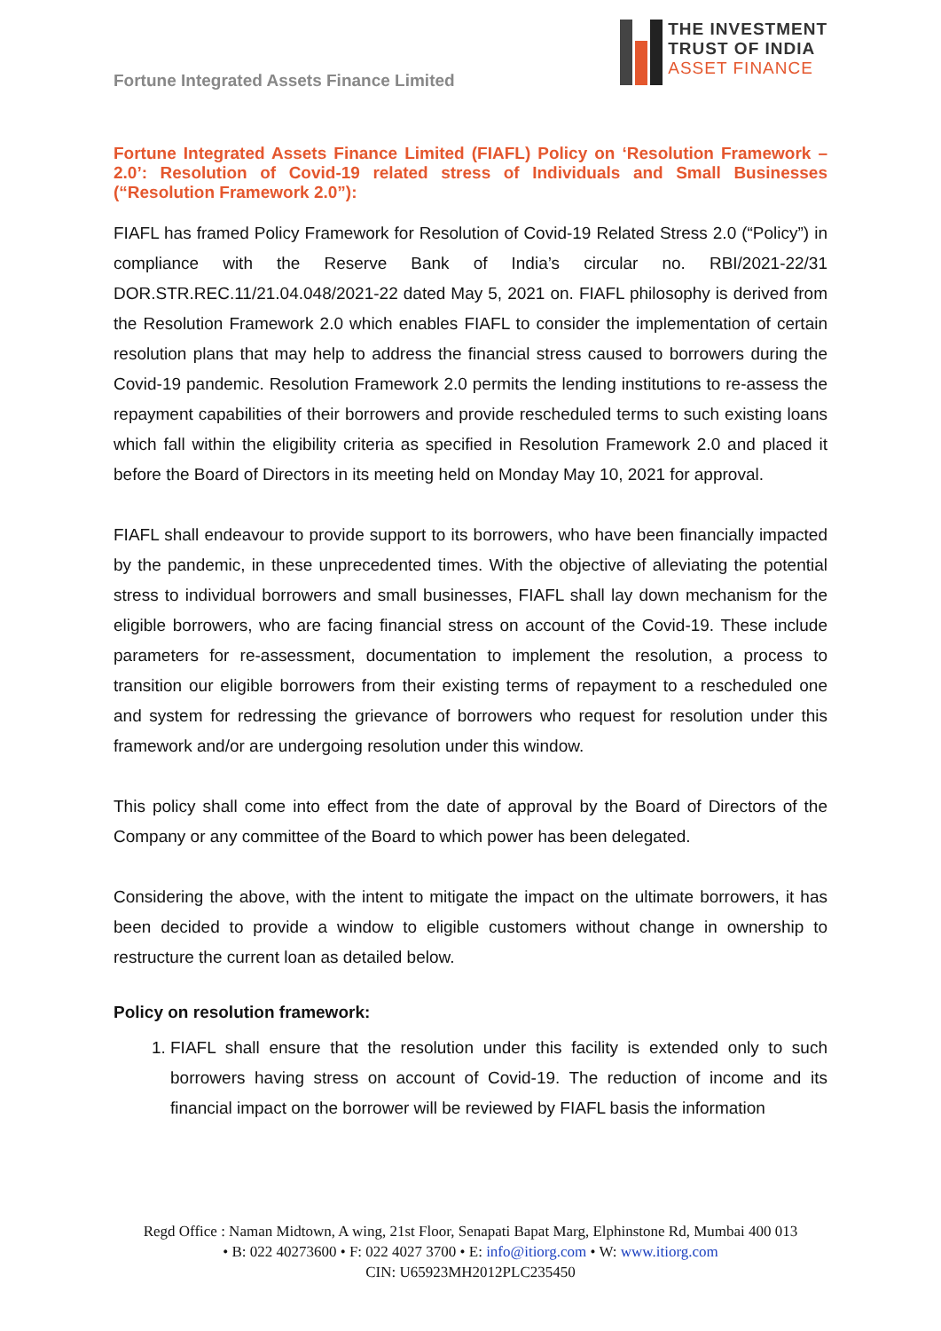Fortune Integrated Assets Finance Limited
THE INVESTMENT
TRUST OF INDIA
ASSET FINANCE
Fortune Integrated Assets Finance Limited (FIAFL) Policy on ‘Resolution Framework – 2.0’: Resolution of Covid-19 related stress of Individuals and Small Businesses (“Resolution Framework 2.0”):
FIAFL has framed Policy Framework for Resolution of Covid-19 Related Stress 2.0 (“Policy”) in compliance with the Reserve Bank of India’s circular no. RBI/2021-22/31 DOR.STR.REC.11/21.04.048/2021-22 dated May 5, 2021 on. FIAFL philosophy is derived from the Resolution Framework 2.0 which enables FIAFL to consider the implementation of certain resolution plans that may help to address the financial stress caused to borrowers during the Covid-19 pandemic. Resolution Framework 2.0 permits the lending institutions to re-assess the repayment capabilities of their borrowers and provide rescheduled terms to such existing loans which fall within the eligibility criteria as specified in Resolution Framework 2.0 and placed it before the Board of Directors in its meeting held on Monday May 10, 2021 for approval.
FIAFL shall endeavour to provide support to its borrowers, who have been financially impacted by the pandemic, in these unprecedented times. With the objective of alleviating the potential stress to individual borrowers and small businesses, FIAFL shall lay down mechanism for the eligible borrowers, who are facing financial stress on account of the Covid-19. These include parameters for re-assessment, documentation to implement the resolution, a process to transition our eligible borrowers from their existing terms of repayment to a rescheduled one and system for redressing the grievance of borrowers who request for resolution under this framework and/or are undergoing resolution under this window.
This policy shall come into effect from the date of approval by the Board of Directors of the Company or any committee of the Board to which power has been delegated.
Considering the above, with the intent to mitigate the impact on the ultimate borrowers, it has been decided to provide a window to eligible customers without change in ownership to restructure the current loan as detailed below.
Policy on resolution framework:
1. FIAFL shall ensure that the resolution under this facility is extended only to such borrowers having stress on account of Covid-19. The reduction of income and its financial impact on the borrower will be reviewed by FIAFL basis the information
Regd Office : Naman Midtown, A wing, 21st Floor, Senapati Bapat Marg, Elphinstone Rd, Mumbai 400 013
• B: 022 40273600 • F: 022 4027 3700 • E: info@itiorg.com • W: www.itiorg.com
CIN: U65923MH2012PLC235450